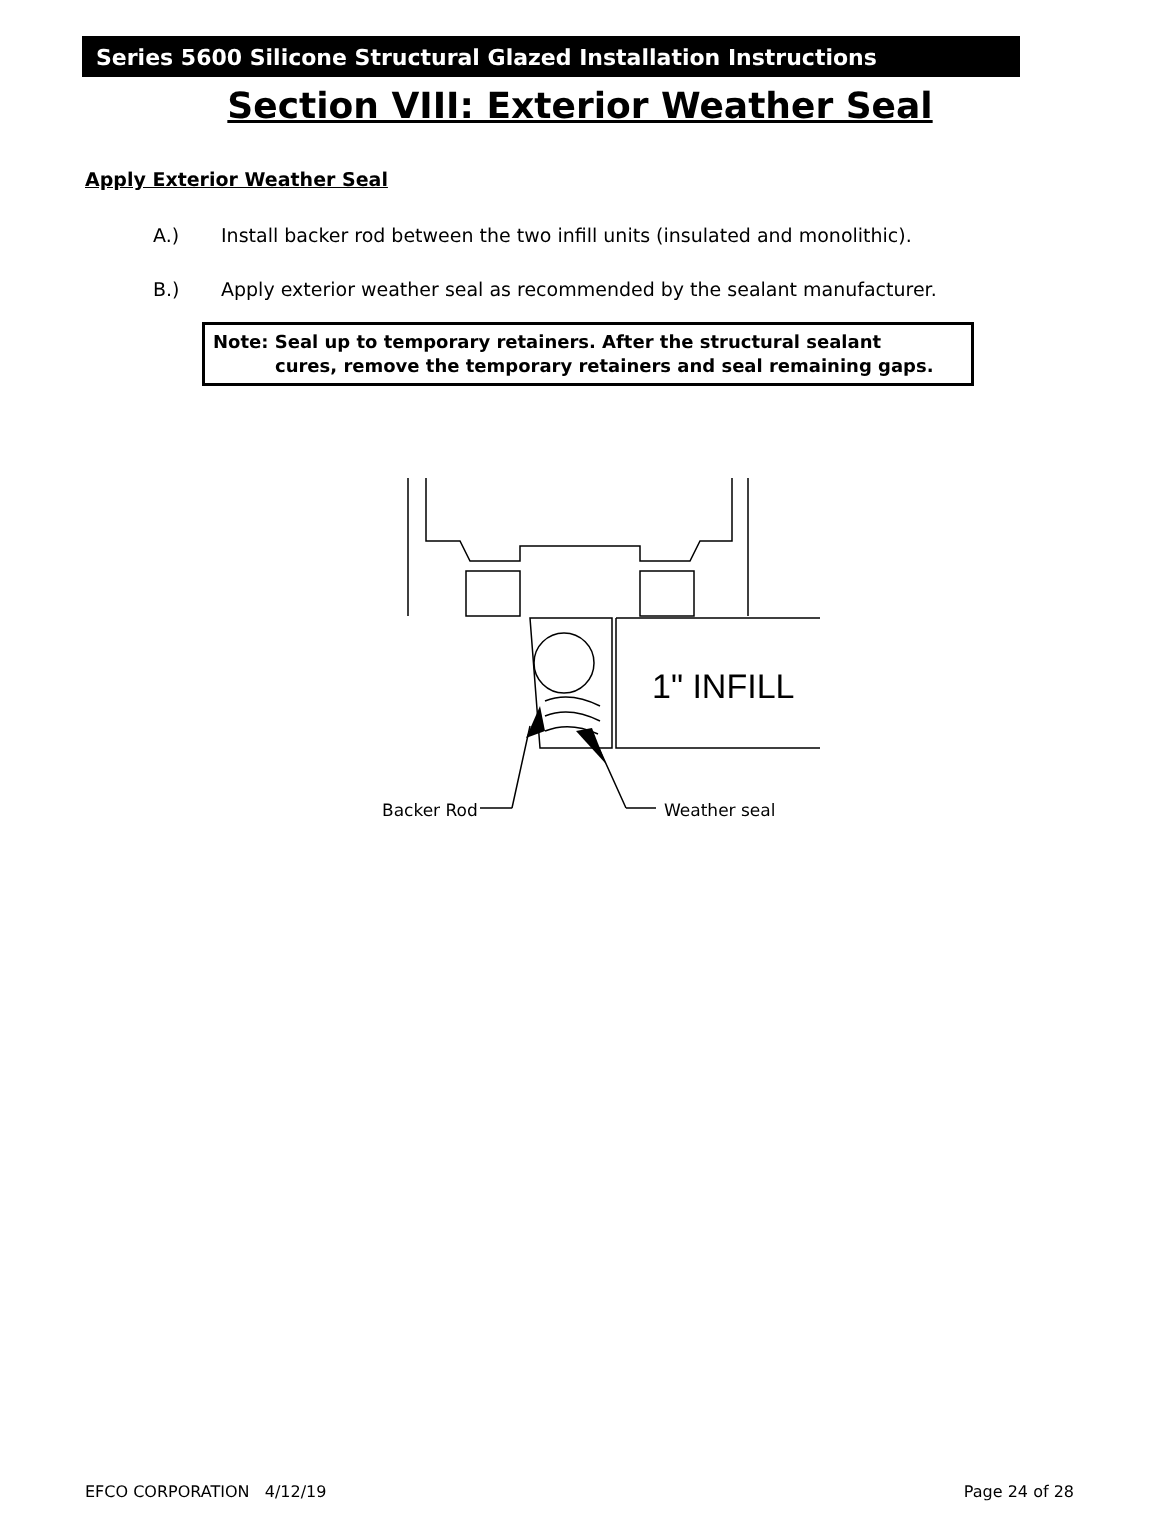Series 5600 Silicone Structural Glazed Installation Instructions
Section VIII: Exterior Weather Seal
Apply Exterior Weather Seal
A.) Install backer rod between the two infill units (insulated and monolithic).
B.) Apply exterior weather seal as recommended by the sealant manufacturer.
Note: Seal up to temporary retainers. After the structural sealant
cures, remove the temporary retainers and seal remaining gaps.
1" INFILL
Backer Rod
Weather seal
EFCO CORPORATION 4/12/19 Page 24 of 28